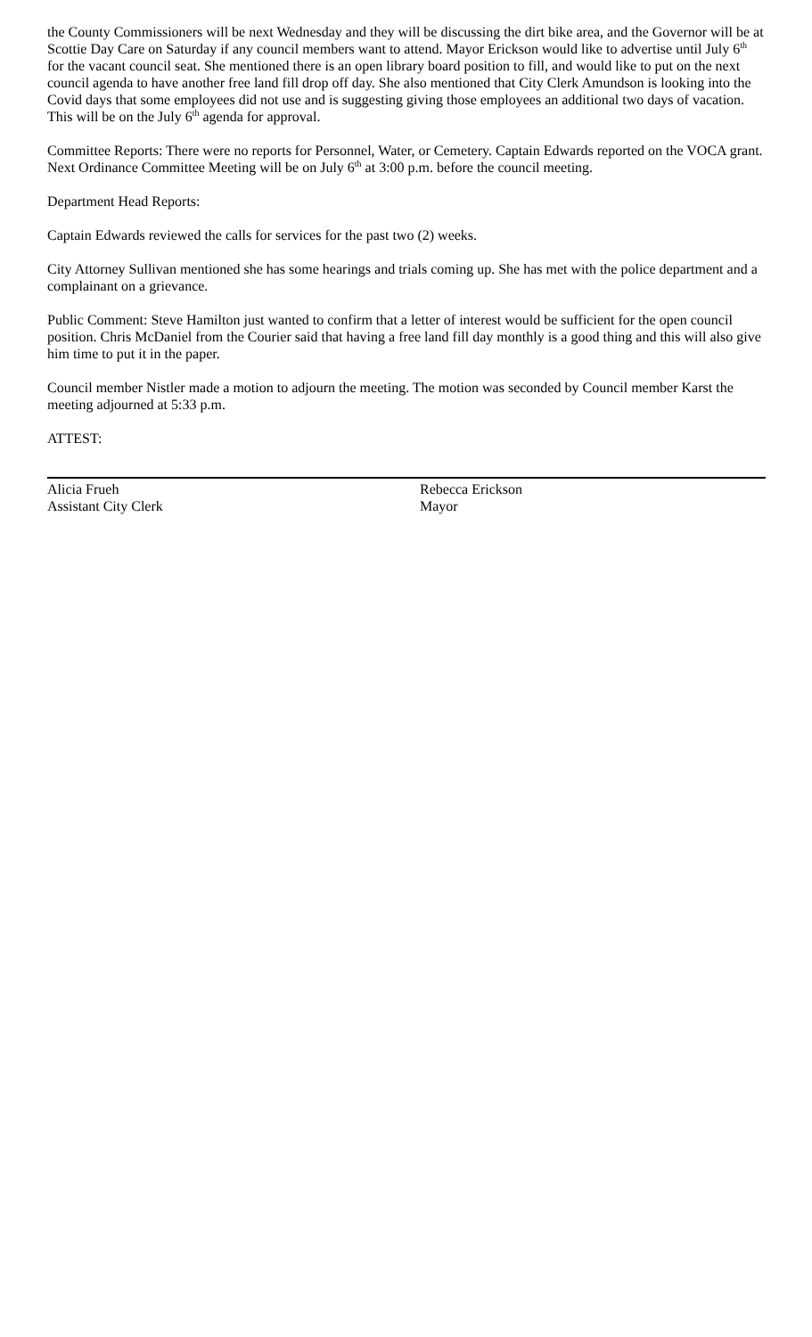the County Commissioners will be next Wednesday and they will be discussing the dirt bike area, and the Governor will be at Scottie Day Care on Saturday if any council members want to attend. Mayor Erickson would like to advertise until July 6<sup>th</sup> for the vacant council seat. She mentioned there is an open library board position to fill, and would like to put on the next council agenda to have another free land fill drop off day. She also mentioned that City Clerk Amundson is looking into the Covid days that some employees did not use and is suggesting giving those employees an additional two days of vacation. This will be on the July 6<sup>th</sup> agenda for approval.
Committee Reports: There were no reports for Personnel, Water, or Cemetery. Captain Edwards reported on the VOCA grant. Next Ordinance Committee Meeting will be on July 6<sup>th</sup> at 3:00 p.m. before the council meeting.
Department Head Reports:
Captain Edwards reviewed the calls for services for the past two (2) weeks.
City Attorney Sullivan mentioned she has some hearings and trials coming up. She has met with the police department and a complainant on a grievance.
Public Comment: Steve Hamilton just wanted to confirm that a letter of interest would be sufficient for the open council position. Chris McDaniel from the Courier said that having a free land fill day monthly is a good thing and this will also give him time to put it in the paper.
Council member Nistler made a motion to adjourn the meeting. The motion was seconded by Council member Karst the meeting adjourned at 5:33 p.m.
ATTEST:
Alicia Frueh
Assistant City Clerk
Rebecca Erickson
Mayor